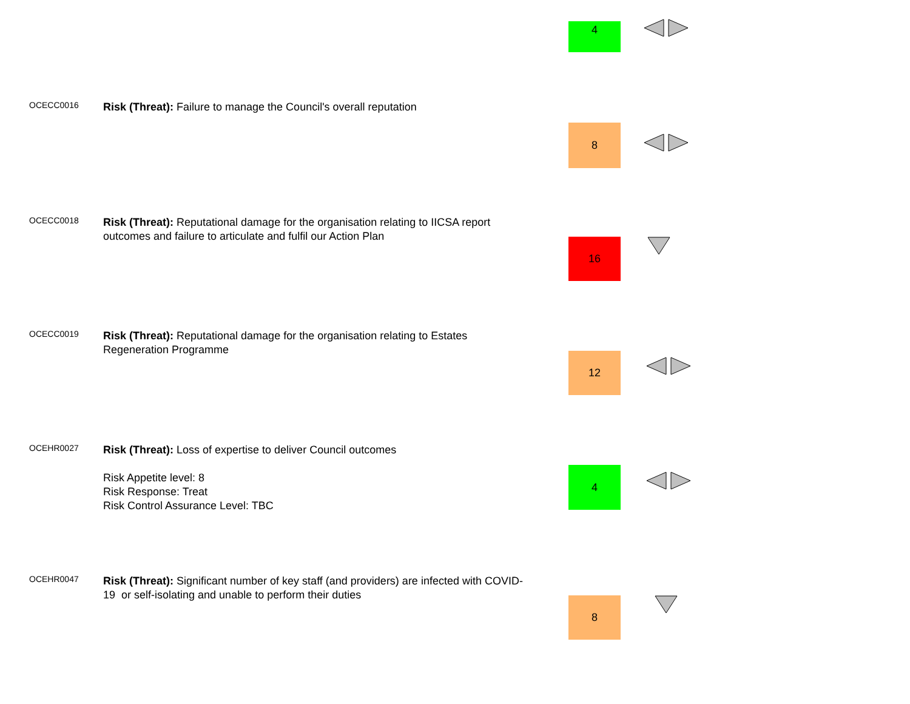4
OCECC0016
Risk (Threat): Failure to manage the Council's overall reputation
8
OCECC0018
Risk (Threat): Reputational damage for the organisation relating to IICSA report outcomes and failure to articulate and fulfil our Action Plan
16
OCECC0019
Risk (Threat): Reputational damage for the organisation relating to Estates Regeneration Programme
12
OCEHR0027
Risk (Threat): Loss of expertise to deliver Council outcomes
Risk Appetite level: 8
Risk Response: Treat
Risk Control Assurance Level: TBC
4
OCEHR0047
Risk (Threat): Significant number of key staff (and providers) are infected with COVID-19 or self-isolating and unable to perform their duties
8